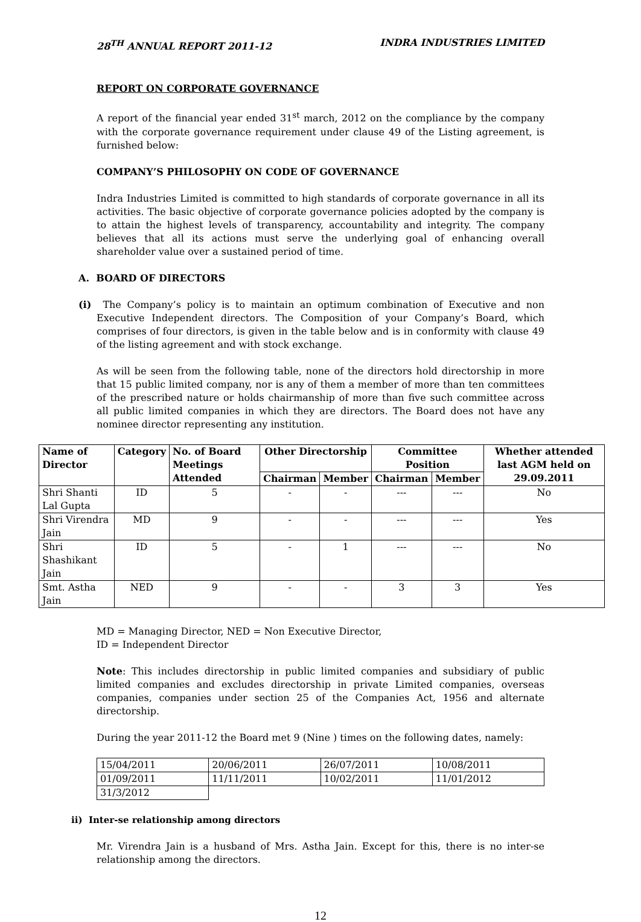28<sup>TH</sup> ANNUAL REPORT 2011-12 INDRA INDUSTRIES LIMITED
REPORT ON CORPORATE GOVERNANCE
A report of the financial year ended 31<sup>st</sup> march, 2012 on the compliance by the company with the corporate governance requirement under clause 49 of the Listing agreement, is furnished below:
COMPANY’S PHILOSOPHY ON CODE OF GOVERNANCE
Indra Industries Limited is committed to high standards of corporate governance in all its activities. The basic objective of corporate governance policies adopted by the company is to attain the highest levels of transparency, accountability and integrity. The company believes that all its actions must serve the underlying goal of enhancing overall shareholder value over a sustained period of time.
A. BOARD OF DIRECTORS
(i) The Company’s policy is to maintain an optimum combination of Executive and non Executive Independent directors. The Composition of your Company’s Board, which comprises of four directors, is given in the table below and is in conformity with clause 49 of the listing agreement and with stock exchange.
As will be seen from the following table, none of the directors hold directorship in more that 15 public limited company, nor is any of them a member of more than ten committees of the prescribed nature or holds chairmanship of more than five such committee across all public limited companies in which they are directors. The Board does not have any nominee director representing any institution.
| Name of Director | Category | No. of Board Meetings Attended | Other Directorship | | Committee Position | | Whether attended last AGM held on 29.09.2011 |
| --- | --- | --- | --- | --- | --- | --- | --- |
| | | | Chairman | Member | Chairman | Member | |
| Shri Shanti Lal Gupta | ID | 5 | - | - | --- | --- | No |
| Shri Virendra Jain | MD | 9 | - | - | --- | --- | Yes |
| Shri Shashikant Jain | ID | 5 | - | 1 | --- | --- | No |
| Smt. Astha Jain | NED | 9 | - | - | 3 | 3 | Yes |
MD = Managing Director, NED = Non Executive Director,
ID = Independent Director
Note: This includes directorship in public limited companies and subsidiary of public limited companies and excludes directorship in private Limited companies, overseas companies, companies under section 25 of the Companies Act, 1956 and alternate directorship.
During the year 2011-12 the Board met 9 (Nine ) times on the following dates, namely:
| 15/04/2011 | 20/06/2011 | 26/07/2011 | 10/08/2011 |
| 01/09/2011 | 11/11/2011 | 10/02/2011 | 11/01/2012 |
| 31/3/2012 | | | |
ii) Inter-se relationship among directors
Mr. Virendra Jain is a husband of Mrs. Astha Jain. Except for this, there is no inter-se relationship among the directors.
12